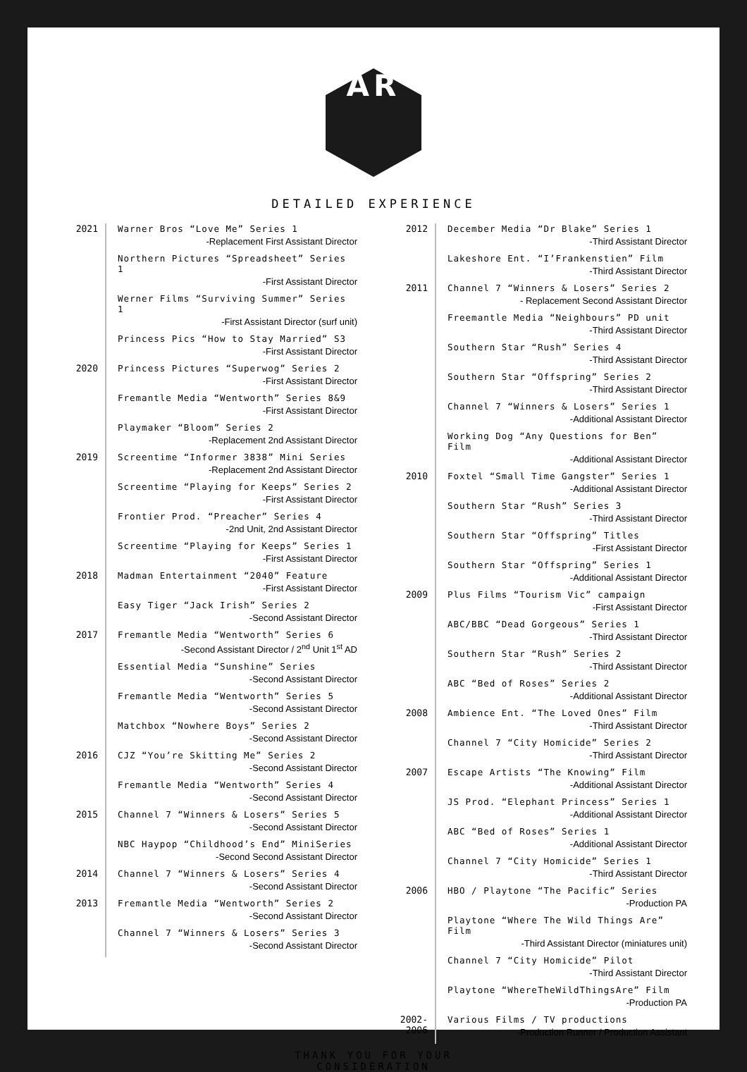AR
DETAILED EXPERIENCE
2021 Warner Bros “Love Me” Series 1
-Replacement First Assistant Director
Northern Pictures “Spreadsheet” Series 1
-First Assistant Director
Werner Films “Surviving Summer” Series 1
-First Assistant Director (surf unit)
Princess Pics “How to Stay Married” S3
-First Assistant Director
2020 Princess Pictures “Superwog” Series 2
-First Assistant Director
Fremantle Media “Wentworth” Series 8&9
-First Assistant Director
Playmaker “Bloom” Series 2
-Replacement 2nd Assistant Director
2019 Screentime “Informer 3838” Mini Series
-Replacement 2nd Assistant Director
Screentime “Playing for Keeps” Series 2
-First Assistant Director
Frontier Prod. “Preacher” Series 4
-2nd Unit, 2nd Assistant Director
Screentime “Playing for Keeps” Series 1
-First Assistant Director
2018 Madman Entertainment “2040” Feature
-First Assistant Director
Easy Tiger “Jack Irish” Series 2
-Second Assistant Director
2017 Fremantle Media “Wentworth” Series 6
-Second Assistant Director / 2<sup>nd</sup> Unit 1<sup>st</sup> AD
Essential Media “Sunshine” Series
-Second Assistant Director
Fremantle Media “Wentworth” Series 5
-Second Assistant Director
Matchbox “Nowhere Boys” Series 2
-Second Assistant Director
2016 CJZ “You’re Skitting Me” Series 2
-Second Assistant Director
Fremantle Media “Wentworth” Series 4
-Second Assistant Director
2015 Channel 7 “Winners & Losers” Series 5
-Second Assistant Director
NBC Haypop “Childhood’s End” MiniSeries
-Second Second Assistant Director
2014 Channel 7 “Winners & Losers” Series 4
-Second Assistant Director
2013 Fremantle Media “Wentworth” Series 2
-Second Assistant Director
Channel 7 “Winners & Losers” Series 3
-Second Assistant Director
2012 December Media “Dr Blake” Series 1
-Third Assistant Director
Lakeshore Ent. “I’Frankenstien” Film
-Third Assistant Director
2011 Channel 7 “Winners & Losers” Series 2
- Replacement Second Assistant Director
Freemantle Media “Neighbours” PD unit
-Third Assistant Director
Southern Star “Rush” Series 4
-Third Assistant Director
Southern Star “Offspring” Series 2
-Third Assistant Director
Channel 7 “Winners & Losers” Series 1
-Additional Assistant Director
Working Dog “Any Questions for Ben” Film
-Additional Assistant Director
2010 Foxtel “Small Time Gangster” Series 1
-Additional Assistant Director
Southern Star “Rush” Series 3
-Third Assistant Director
Southern Star “Offspring” Titles
-First Assistant Director
Southern Star “Offspring” Series 1
-Additional Assistant Director
2009 Plus Films “Tourism Vic” campaign
-First Assistant Director
ABC/BBC “Dead Gorgeous” Series 1
-Third Assistant Director
Southern Star “Rush” Series 2
-Third Assistant Director
ABC “Bed of Roses” Series 2
-Additional Assistant Director
2008 Ambience Ent. “The Loved Ones” Film
-Third Assistant Director
Channel 7 “City Homicide” Series 2
-Third Assistant Director
2007 Escape Artists “The Knowing” Film
-Additional Assistant Director
JS Prod. “Elephant Princess” Series 1
-Additional Assistant Director
ABC “Bed of Roses” Series 1
-Additional Assistant Director
Channel 7 “City Homicide” Series 1
-Third Assistant Director
2006 HBO / Playtone “The Pacific” Series
-Production PA
Playtone “Where The Wild Things Are” Film
-Third Assistant Director (miniatures unit)
Channel 7 “City Homicide” Pilot
-Third Assistant Director
Playtone “WhereTheWildThingsAre” Film
-Production PA
2002-
2006
Various Films / TV productions
-Production Runner / Production Assistant
THANK YOU FOR YOUR
CONSIDERATION